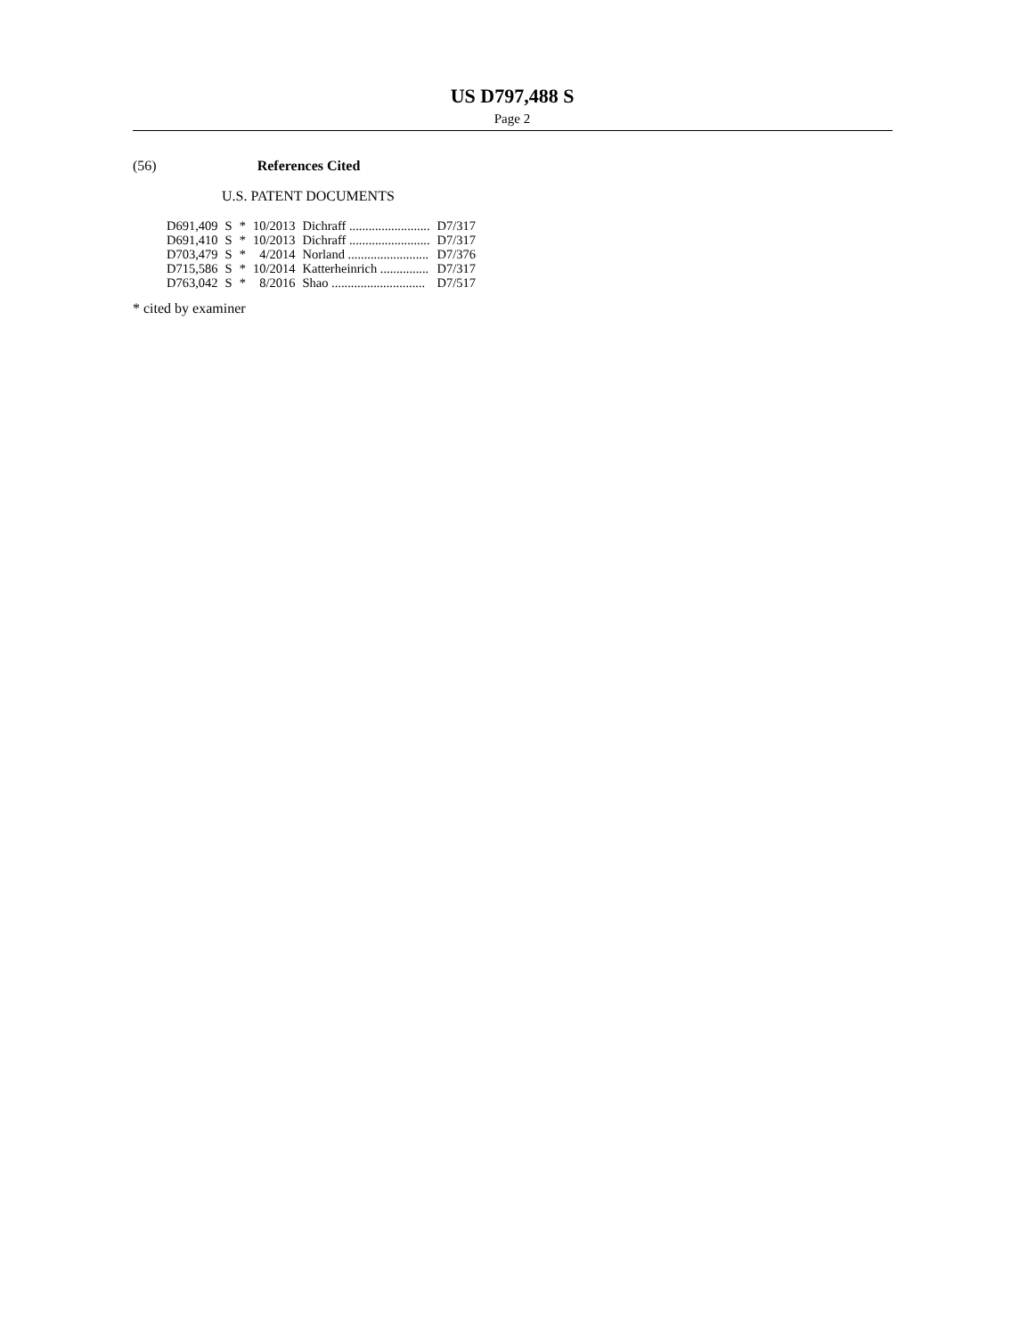US D797,488 S
Page 2
(56) References Cited
U.S. PATENT DOCUMENTS
| D691,409 | S | * | 10/2013 | Dichraff ......................... | D7/317 |
| D691,410 | S | * | 10/2013 | Dichraff ......................... | D7/317 |
| D703,479 | S | * | 4/2014 | Norland ......................... | D7/376 |
| D715,586 | S | * | 10/2014 | Katterheinrich ............... | D7/317 |
| D763,042 | S | * | 8/2016 | Shao ............................. | D7/517 |
* cited by examiner